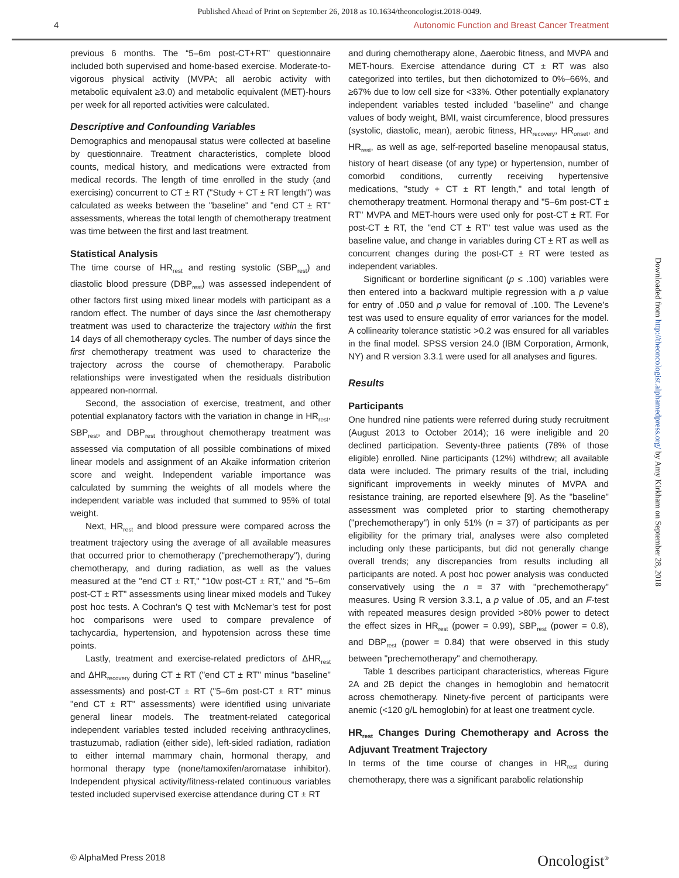Published Ahead of Print on September 26, 2018 as 10.1634/theoncologist.2018-0049.
4 Autonomic Function and Breast Cancer Treatment
previous 6 months. The “5–6m post-CT+RT” questionnaire included both supervised and home-based exercise. Moderate-to-vigorous physical activity (MVPA; all aerobic activity with metabolic equivalent ≥3.0) and metabolic equivalent (MET)-hours per week for all reported activities were calculated.
Descriptive and Confounding Variables
Demographics and menopausal status were collected at baseline by questionnaire. Treatment characteristics, complete blood counts, medical history, and medications were extracted from medical records. The length of time enrolled in the study (and exercising) concurrent to CT ± RT ("Study + CT ± RT length") was calculated as weeks between the "baseline" and "end CT ± RT" assessments, whereas the total length of chemotherapy treatment was time between the first and last treatment.
Statistical Analysis
The time course of HR<sub>rest</sub> and resting systolic (SBP<sub>rest</sub>) and diastolic blood pressure (DBP<sub>rest</sub>) was assessed independent of other factors first using mixed linear models with participant as a random effect. The number of days since the last chemotherapy treatment was used to characterize the trajectory within the first 14 days of all chemotherapy cycles. The number of days since the first chemotherapy treatment was used to characterize the trajectory across the course of chemotherapy. Parabolic relationships were investigated when the residuals distribution appeared non-normal.
Second, the association of exercise, treatment, and other potential explanatory factors with the variation in change in HR<sub>rest</sub>, SBP<sub>rest</sub>, and DBP<sub>rest</sub> throughout chemotherapy treatment was assessed via computation of all possible combinations of mixed linear models and assignment of an Akaike information criterion score and weight. Independent variable importance was calculated by summing the weights of all models where the independent variable was included that summed to 95% of total weight.
Next, HR<sub>rest</sub> and blood pressure were compared across the treatment trajectory using the average of all available measures that occurred prior to chemotherapy ("prechemotherapy"), during chemotherapy, and during radiation, as well as the values measured at the "end CT ± RT," "10w post-CT ± RT," and "5–6m post-CT ± RT" assessments using linear mixed models and Tukey post hoc tests. A Cochran’s Q test with McNemar’s test for post hoc comparisons were used to compare prevalence of tachycardia, hypertension, and hypotension across these time points.
Lastly, treatment and exercise-related predictors of ΔHR<sub>rest</sub> and ΔHR<sub>recovery</sub> during CT ± RT ("end CT ± RT" minus "baseline" assessments) and post-CT ± RT ("5–6m post-CT ± RT" minus "end CT ± RT" assessments) were identified using univariate general linear models. The treatment-related categorical independent variables tested included receiving anthracyclines, trastuzumab, radiation (either side), left-sided radiation, radiation to either internal mammary chain, hormonal therapy, and hormonal therapy type (none/tamoxifen/aromatase inhibitor). Independent physical activity/fitness-related continuous variables tested included supervised exercise attendance during CT ± RT
and during chemotherapy alone, Δaerobic fitness, and MVPA and MET-hours. Exercise attendance during CT ± RT was also categorized into tertiles, but then dichotomized to 0%–66%, and ≥67% due to low cell size for <33%. Other potentially explanatory independent variables tested included "baseline" and change values of body weight, BMI, waist circumference, blood pressures (systolic, diastolic, mean), aerobic fitness, HR<sub>recovery</sub>, HR<sub>onset</sub>, and HR<sub>rest</sub>, as well as age, self-reported baseline menopausal status, history of heart disease (of any type) or hypertension, number of comorbid conditions, currently receiving hypertensive medications, "study + CT ± RT length," and total length of chemotherapy treatment. Hormonal therapy and "5–6m post-CT ± RT" MVPA and MET-hours were used only for post-CT ± RT. For post-CT ± RT, the "end CT ± RT" test value was used as the baseline value, and change in variables during CT ± RT as well as concurrent changes during the post-CT ± RT were tested as independent variables.
Significant or borderline significant (p ≤ .100) variables were then entered into a backward multiple regression with a p value for entry of .050 and p value for removal of .100. The Levene’s test was used to ensure equality of error variances for the model. A collinearity tolerance statistic >0.2 was ensured for all variables in the final model. SPSS version 24.0 (IBM Corporation, Armonk, NY) and R version 3.3.1 were used for all analyses and figures.
Results
Participants
One hundred nine patients were referred during study recruitment (August 2013 to October 2014); 16 were ineligible and 20 declined participation. Seventy-three patients (78% of those eligible) enrolled. Nine participants (12%) withdrew; all available data were included. The primary results of the trial, including significant improvements in weekly minutes of MVPA and resistance training, are reported elsewhere [9]. As the "baseline" assessment was completed prior to starting chemotherapy ("prechemotherapy") in only 51% (n = 37) of participants as per eligibility for the primary trial, analyses were also completed including only these participants, but did not generally change overall trends; any discrepancies from results including all participants are noted. A post hoc power analysis was conducted conservatively using the n = 37 with "prechemotherapy" measures. Using R version 3.3.1, a p value of .05, and an F-test with repeated measures design provided >80% power to detect the effect sizes in HR<sub>rest</sub> (power = 0.99), SBP<sub>rest</sub> (power = 0.8), and DBP<sub>rest</sub> (power = 0.84) that were observed in this study between "prechemotherapy" and chemotherapy.
Table 1 describes participant characteristics, whereas Figure 2A and 2B depict the changes in hemoglobin and hematocrit across chemotherapy. Ninety-five percent of participants were anemic (<120 g/L hemoglobin) for at least one treatment cycle.
HR<sub>rest</sub> Changes During Chemotherapy and Across the Adjuvant Treatment Trajectory
In terms of the time course of changes in HR<sub>rest</sub> during chemotherapy, there was a significant parabolic relationship
Downloaded from http://theoncologist.alphamedpress.org/ by Amy Kirkham on September 28, 2018
© AlphaMed Press 2018 Oncologist<sup>®</sup>